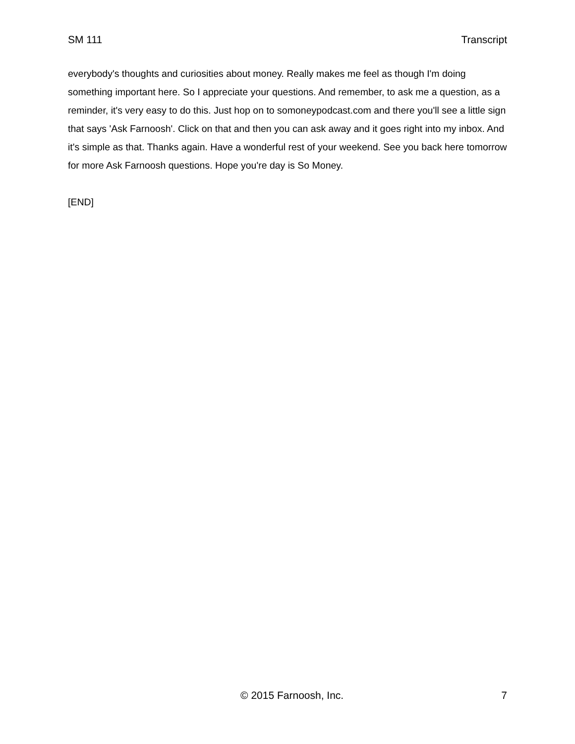SM 111 Transcript
everybody's thoughts and curiosities about money. Really makes me feel as though I'm doing something important here. So I appreciate your questions. And remember, to ask me a question, as a reminder, it's very easy to do this. Just hop on to somoneypodcast.com and there you'll see a little sign that says 'Ask Farnoosh'. Click on that and then you can ask away and it goes right into my inbox. And it's simple as that. Thanks again. Have a wonderful rest of your weekend. See you back here tomorrow for more Ask Farnoosh questions. Hope you're day is So Money.
[END]
© 2015 Farnoosh, Inc. 7